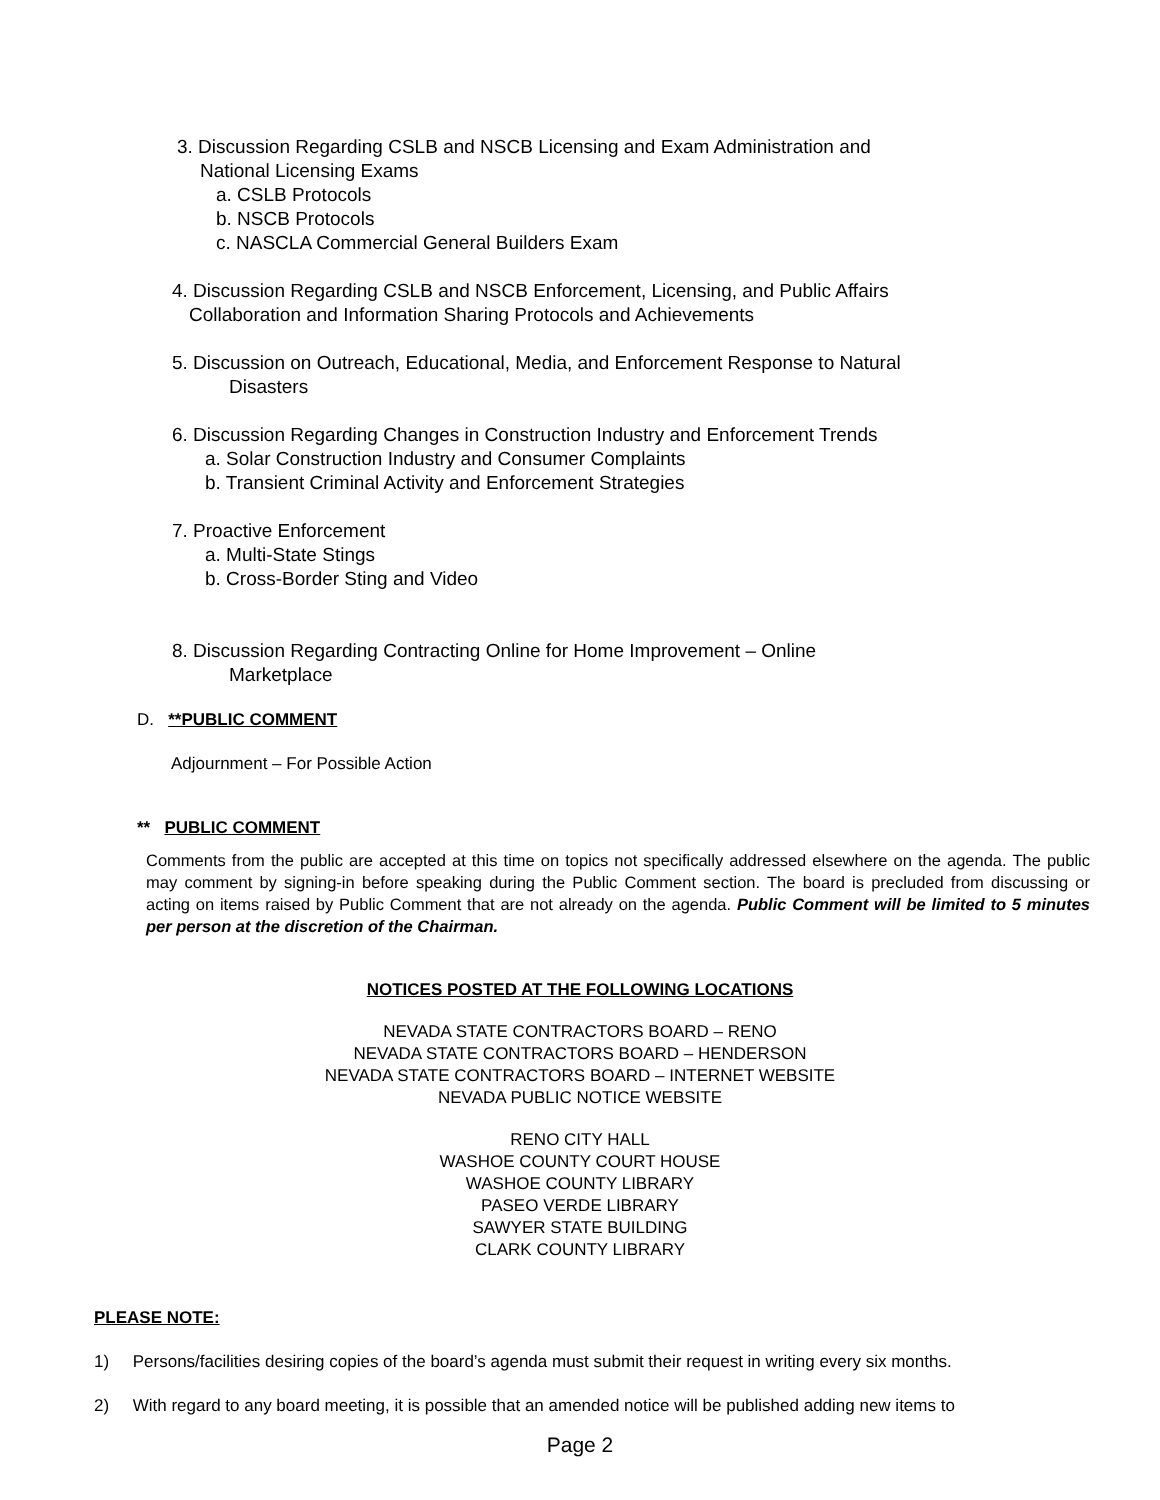3. Discussion Regarding CSLB and NSCB Licensing and Exam Administration and
National Licensing Exams
a. CSLB Protocols
b. NSCB Protocols
c. NASCLA Commercial General Builders Exam
4. Discussion Regarding CSLB and NSCB Enforcement, Licensing, and Public Affairs
Collaboration and Information Sharing Protocols and Achievements
5. Discussion on Outreach, Educational, Media, and Enforcement Response to Natural
Disasters
6. Discussion Regarding Changes in Construction Industry and Enforcement Trends
a. Solar Construction Industry and Consumer Complaints
b. Transient Criminal Activity and Enforcement Strategies
7. Proactive Enforcement
a. Multi-State Stings
b. Cross-Border Sting and Video
8. Discussion Regarding Contracting Online for Home Improvement – Online
Marketplace
D. **PUBLIC COMMENT
Adjournment – For Possible Action
** PUBLIC COMMENT
Comments from the public are accepted at this time on topics not specifically addressed elsewhere on the agenda. The public may comment by signing-in before speaking during the Public Comment section. The board is precluded from discussing or acting on items raised by Public Comment that are not already on the agenda. Public Comment will be limited to 5 minutes per person at the discretion of the Chairman.
NOTICES POSTED AT THE FOLLOWING LOCATIONS
NEVADA STATE CONTRACTORS BOARD – RENO
NEVADA STATE CONTRACTORS BOARD – HENDERSON
NEVADA STATE CONTRACTORS BOARD – INTERNET WEBSITE
NEVADA PUBLIC NOTICE WEBSITE
RENO CITY HALL
WASHOE COUNTY COURT HOUSE
WASHOE COUNTY LIBRARY
PASEO VERDE LIBRARY
SAWYER STATE BUILDING
CLARK COUNTY LIBRARY
PLEASE NOTE:
1) Persons/facilities desiring copies of the board’s agenda must submit their request in writing every six months.
2) With regard to any board meeting, it is possible that an amended notice will be published adding new items to
Page 2